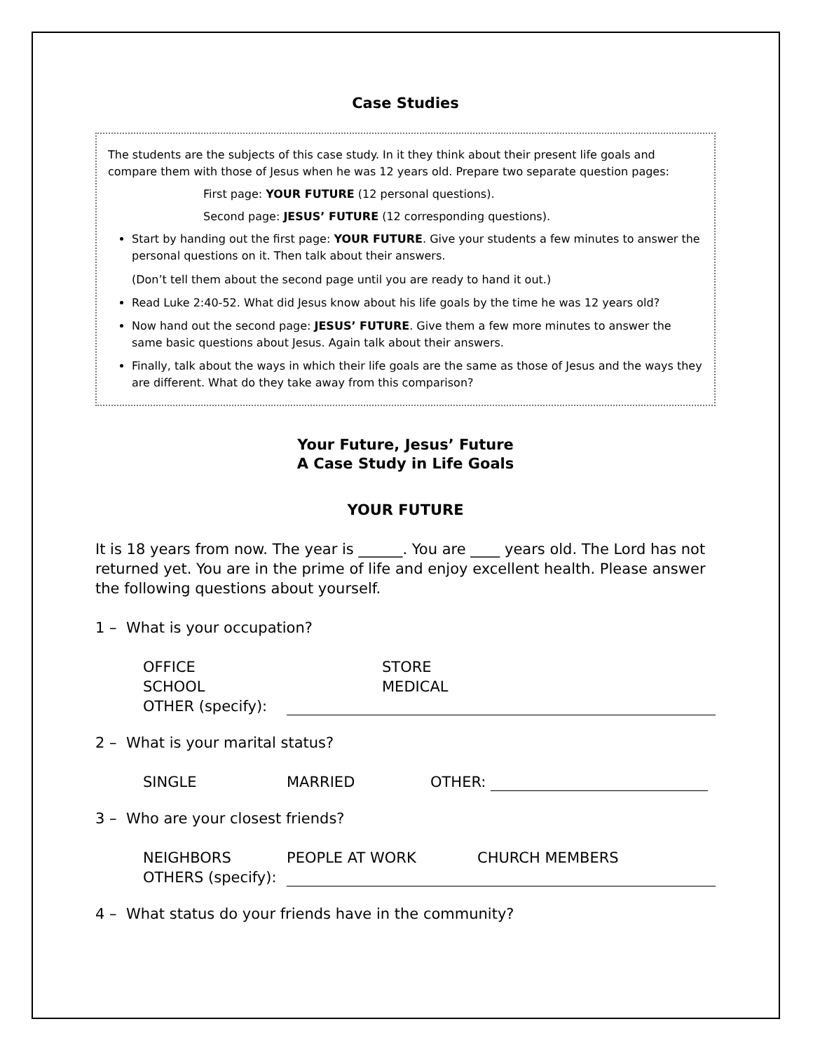Case Studies
The students are the subjects of this case study. In it they think about their present life goals and compare them with those of Jesus when he was 12 years old. Prepare two separate question pages:
First page: YOUR FUTURE (12 personal questions).
Second page: JESUS’ FUTURE (12 corresponding questions).
Start by handing out the first page: YOUR FUTURE. Give your students a few minutes to answer the personal questions on it. Then talk about their answers.
(Don’t tell them about the second page until you are ready to hand it out.)
Read Luke 2:40-52. What did Jesus know about his life goals by the time he was 12 years old?
Now hand out the second page: JESUS’ FUTURE. Give them a few more minutes to answer the same basic questions about Jesus. Again talk about their answers.
Finally, talk about the ways in which their life goals are the same as those of Jesus and the ways they are different. What do they take away from this comparison?
Your Future, Jesus’ Future
A Case Study in Life Goals
YOUR FUTURE
It is 18 years from now. The year is ______. You are ____ years old. The Lord has not returned yet. You are in the prime of life and enjoy excellent health. Please answer the following questions about yourself.
1 – What is your occupation?
OFFICE STORE
SCHOOL MEDICAL
OTHER (specify):
2 – What is your marital status?
SINGLE MARRIED OTHER:
3 – Who are your closest friends?
NEIGHBORS PEOPLE AT WORK CHURCH MEMBERS
OTHERS (specify):
4 – What status do your friends have in the community?